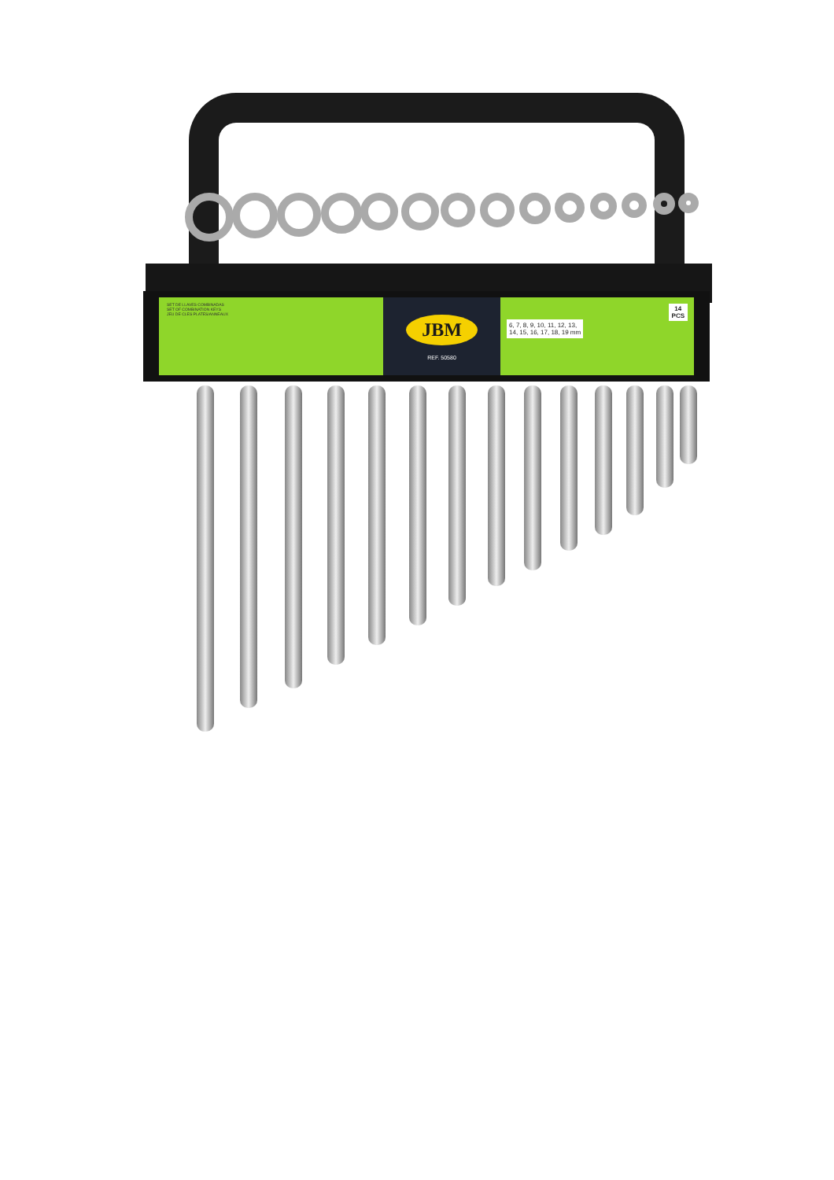SET DE LLAVES COMBINADAS
SET OF COMBINATION KEYS
JEU DE CLES PLATES/ANNEAUX
JBM
REF. 50580
14
PCS
6, 7, 8, 9, 10, 11, 12, 13,
14, 15, 16, 17, 18, 19 mm